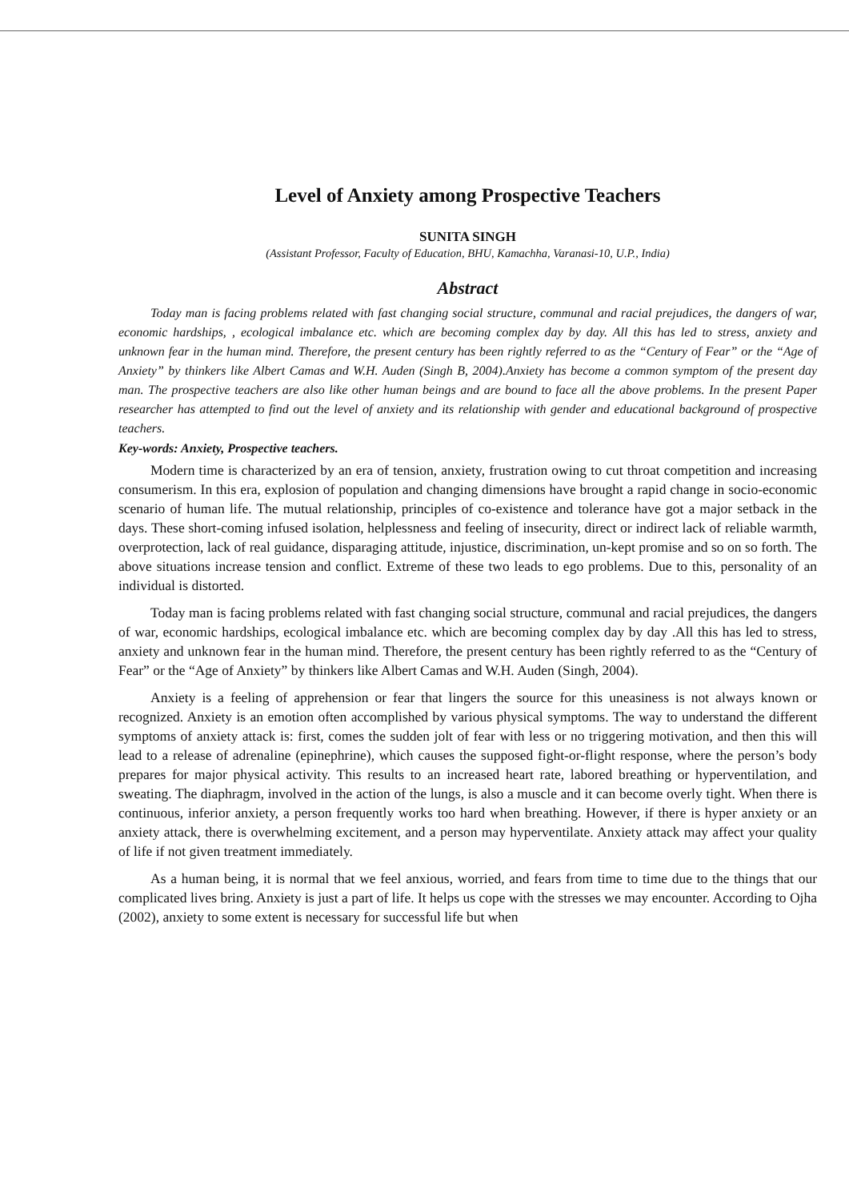Level of Anxiety among Prospective Teachers
SUNITA SINGH
(Assistant Professor, Faculty of Education, BHU, Kamachha, Varanasi-10, U.P., India)
Abstract
Today man is facing problems related with fast changing social structure, communal and racial prejudices, the dangers of war, economic hardships, , ecological imbalance etc. which are becoming complex day by day. All this has led to stress, anxiety and unknown fear in the human mind. Therefore, the present century has been rightly referred to as the “Century of Fear” or the “Age of Anxiety” by thinkers like Albert Camas and W.H. Auden (Singh B, 2004).Anxiety has become a common symptom of the present day man. The prospective teachers are also like other human beings and are bound to face all the above problems. In the present Paper researcher has attempted to find out the level of anxiety and its relationship with gender and educational background of prospective teachers.
Key-words: Anxiety, Prospective teachers.
Modern time is characterized by an era of tension, anxiety, frustration owing to cut throat competition and increasing consumerism. In this era, explosion of population and changing dimensions have brought a rapid change in socio-economic scenario of human life. The mutual relationship, principles of co-existence and tolerance have got a major setback in the days. These short-coming infused isolation, helplessness and feeling of insecurity, direct or indirect lack of reliable warmth, overprotection, lack of real guidance, disparaging attitude, injustice, discrimination, un-kept promise and so on so forth. The above situations increase tension and conflict. Extreme of these two leads to ego problems. Due to this, personality of an individual is distorted.
Today man is facing problems related with fast changing social structure, communal and racial prejudices, the dangers of war, economic hardships, ecological imbalance etc. which are becoming complex day by day .All this has led to stress, anxiety and unknown fear in the human mind. Therefore, the present century has been rightly referred to as the “Century of Fear” or the “Age of Anxiety” by thinkers like Albert Camas and W.H. Auden (Singh, 2004).
Anxiety is a feeling of apprehension or fear that lingers the source for this uneasiness is not always known or recognized. Anxiety is an emotion often accomplished by various physical symptoms. The way to understand the different symptoms of anxiety attack is: first, comes the sudden jolt of fear with less or no triggering motivation, and then this will lead to a release of adrenaline (epinephrine), which causes the supposed fight-or-flight response, where the person’s body prepares for major physical activity. This results to an increased heart rate, labored breathing or hyperventilation, and sweating. The diaphragm, involved in the action of the lungs, is also a muscle and it can become overly tight. When there is continuous, inferior anxiety, a person frequently works too hard when breathing. However, if there is hyper anxiety or an anxiety attack, there is overwhelming excitement, and a person may hyperventilate. Anxiety attack may affect your quality of life if not given treatment immediately.
As a human being, it is normal that we feel anxious, worried, and fears from time to time due to the things that our complicated lives bring. Anxiety is just a part of life. It helps us cope with the stresses we may encounter. According to Ojha (2002), anxiety to some extent is necessary for successful life but when